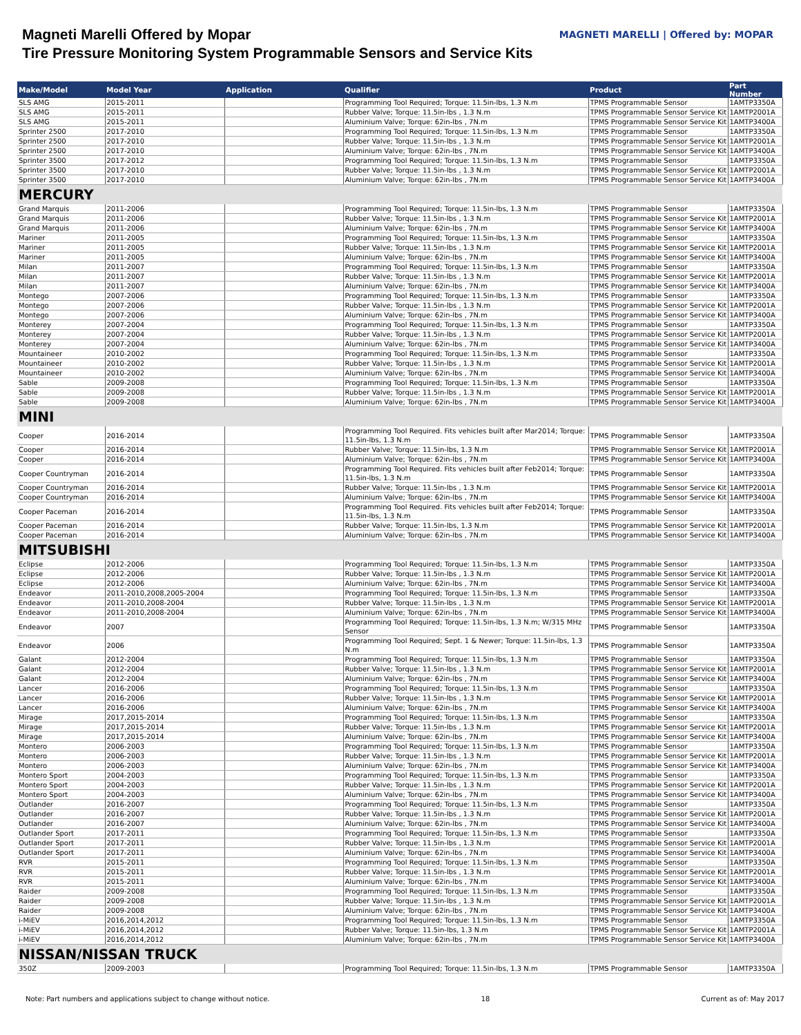Magneti Marelli Offered by Mopar
Tire Pressure Monitoring System Programmable Sensors and Service Kits
MAGNETI MARELLI | Offered by: MOPAR
| Make/Model | Model Year | Application | Qualifier | Product | Part Number |
| --- | --- | --- | --- | --- | --- |
| SLS AMG | 2015-2011 | | Programming Tool Required; Torque: 11.5in-lbs, 1.3 N.m | TPMS Programmable Sensor | 1AMTP3350A |
| SLS AMG | 2015-2011 | | Rubber Valve; Torque: 11.5in-lbs , 1.3 N.m | TPMS Programmable Sensor Service Kit | 1AMTP2001A |
| SLS AMG | 2015-2011 | | Aluminium Valve; Torque: 62in-lbs , 7N.m | TPMS Programmable Sensor Service Kit | 1AMTP3400A |
| Sprinter 2500 | 2017-2010 | | Programming Tool Required; Torque: 11.5in-lbs, 1.3 N.m | TPMS Programmable Sensor | 1AMTP3350A |
| Sprinter 2500 | 2017-2010 | | Rubber Valve; Torque: 11.5in-lbs , 1.3 N.m | TPMS Programmable Sensor Service Kit | 1AMTP2001A |
| Sprinter 2500 | 2017-2010 | | Aluminium Valve; Torque: 62in-lbs , 7N.m | TPMS Programmable Sensor Service Kit | 1AMTP3400A |
| Sprinter 3500 | 2017-2012 | | Programming Tool Required; Torque: 11.5in-lbs, 1.3 N.m | TPMS Programmable Sensor | 1AMTP3350A |
| Sprinter 3500 | 2017-2010 | | Rubber Valve; Torque: 11.5in-lbs , 1.3 N.m | TPMS Programmable Sensor Service Kit | 1AMTP2001A |
| Sprinter 3500 | 2017-2010 | | Aluminium Valve; Torque: 62in-lbs , 7N.m | TPMS Programmable Sensor Service Kit | 1AMTP3400A |
| MERCURY | | | | | |
| Grand Marquis | 2011-2006 | | Programming Tool Required; Torque: 11.5in-lbs, 1.3 N.m | TPMS Programmable Sensor | 1AMTP3350A |
| Grand Marquis | 2011-2006 | | Rubber Valve; Torque: 11.5in-lbs , 1.3 N.m | TPMS Programmable Sensor Service Kit | 1AMTP2001A |
| Grand Marquis | 2011-2006 | | Aluminium Valve; Torque: 62in-lbs , 7N.m | TPMS Programmable Sensor Service Kit | 1AMTP3400A |
| Mariner | 2011-2005 | | Programming Tool Required; Torque: 11.5in-lbs, 1.3 N.m | TPMS Programmable Sensor | 1AMTP3350A |
| Mariner | 2011-2005 | | Rubber Valve; Torque: 11.5in-lbs , 1.3 N.m | TPMS Programmable Sensor Service Kit | 1AMTP2001A |
| Mariner | 2011-2005 | | Aluminium Valve; Torque: 62in-lbs , 7N.m | TPMS Programmable Sensor Service Kit | 1AMTP3400A |
| Milan | 2011-2007 | | Programming Tool Required; Torque: 11.5in-lbs, 1.3 N.m | TPMS Programmable Sensor | 1AMTP3350A |
| Milan | 2011-2007 | | Rubber Valve; Torque: 11.5in-lbs , 1.3 N.m | TPMS Programmable Sensor Service Kit | 1AMTP2001A |
| Milan | 2011-2007 | | Aluminium Valve; Torque: 62in-lbs , 7N.m | TPMS Programmable Sensor Service Kit | 1AMTP3400A |
| Montego | 2007-2006 | | Programming Tool Required; Torque: 11.5in-lbs, 1.3 N.m | TPMS Programmable Sensor | 1AMTP3350A |
| Montego | 2007-2006 | | Rubber Valve; Torque: 11.5in-lbs , 1.3 N.m | TPMS Programmable Sensor Service Kit | 1AMTP2001A |
| Montego | 2007-2006 | | Aluminium Valve; Torque: 62in-lbs , 7N.m | TPMS Programmable Sensor Service Kit | 1AMTP3400A |
| Monterey | 2007-2004 | | Programming Tool Required; Torque: 11.5in-lbs, 1.3 N.m | TPMS Programmable Sensor | 1AMTP3350A |
| Monterey | 2007-2004 | | Rubber Valve; Torque: 11.5in-lbs , 1.3 N.m | TPMS Programmable Sensor Service Kit | 1AMTP2001A |
| Monterey | 2007-2004 | | Aluminium Valve; Torque: 62in-lbs , 7N.m | TPMS Programmable Sensor Service Kit | 1AMTP3400A |
| Mountaineer | 2010-2002 | | Programming Tool Required; Torque: 11.5in-lbs, 1.3 N.m | TPMS Programmable Sensor | 1AMTP3350A |
| Mountaineer | 2010-2002 | | Rubber Valve; Torque: 11.5in-lbs , 1.3 N.m | TPMS Programmable Sensor Service Kit | 1AMTP2001A |
| Mountaineer | 2010-2002 | | Aluminium Valve; Torque: 62in-lbs , 7N.m | TPMS Programmable Sensor Service Kit | 1AMTP3400A |
| Sable | 2009-2008 | | Programming Tool Required; Torque: 11.5in-lbs, 1.3 N.m | TPMS Programmable Sensor | 1AMTP3350A |
| Sable | 2009-2008 | | Rubber Valve; Torque: 11.5in-lbs , 1.3 N.m | TPMS Programmable Sensor Service Kit | 1AMTP2001A |
| Sable | 2009-2008 | | Aluminium Valve; Torque: 62in-lbs , 7N.m | TPMS Programmable Sensor Service Kit | 1AMTP3400A |
| MINI | | | | | |
| Cooper | 2016-2014 | | Programming Tool Required. Fits vehicles built after Mar2014; Torque: 11.5in-lbs, 1.3 N.m | TPMS Programmable Sensor | 1AMTP3350A |
| Cooper | 2016-2014 | | Rubber Valve; Torque: 11.5in-lbs, 1.3 N.m | TPMS Programmable Sensor Service Kit | 1AMTP2001A |
| Cooper | 2016-2014 | | Aluminium Valve; Torque: 62in-lbs , 7N.m | TPMS Programmable Sensor Service Kit | 1AMTP3400A |
| Cooper Countryman | 2016-2014 | | Programming Tool Required. Fits vehicles built after Feb2014; Torque: 11.5in-lbs, 1.3 N.m | TPMS Programmable Sensor | 1AMTP3350A |
| Cooper Countryman | 2016-2014 | | Rubber Valve; Torque: 11.5in-lbs , 1.3 N.m | TPMS Programmable Sensor Service Kit | 1AMTP2001A |
| Cooper Countryman | 2016-2014 | | Aluminium Valve; Torque: 62in-lbs , 7N.m | TPMS Programmable Sensor Service Kit | 1AMTP3400A |
| Cooper Paceman | 2016-2014 | | Programming Tool Required. Fits vehicles built after Feb2014; Torque: 11.5in-lbs, 1.3 N.m | TPMS Programmable Sensor | 1AMTP3350A |
| Cooper Paceman | 2016-2014 | | Rubber Valve; Torque: 11.5in-lbs, 1.3 N.m | TPMS Programmable Sensor Service Kit | 1AMTP2001A |
| Cooper Paceman | 2016-2014 | | Aluminium Valve; Torque: 62in-lbs , 7N.m | TPMS Programmable Sensor Service Kit | 1AMTP3400A |
| MITSUBISHI | | | | | |
| Eclipse | 2012-2006 | | Programming Tool Required; Torque: 11.5in-lbs, 1.3 N.m | TPMS Programmable Sensor | 1AMTP3350A |
| Eclipse | 2012-2006 | | Rubber Valve; Torque: 11.5in-lbs , 1.3 N.m | TPMS Programmable Sensor Service Kit | 1AMTP2001A |
| Eclipse | 2012-2006 | | Aluminium Valve; Torque: 62in-lbs , 7N.m | TPMS Programmable Sensor Service Kit | 1AMTP3400A |
| Endeavor | 2011-2010,2008,2005-2004 | | Programming Tool Required; Torque: 11.5in-lbs, 1.3 N.m | TPMS Programmable Sensor | 1AMTP3350A |
| Endeavor | 2011-2010,2008-2004 | | Rubber Valve; Torque: 11.5in-lbs , 1.3 N.m | TPMS Programmable Sensor Service Kit | 1AMTP2001A |
| Endeavor | 2011-2010,2008-2004 | | Aluminium Valve; Torque: 62in-lbs , 7N.m | TPMS Programmable Sensor Service Kit | 1AMTP3400A |
| Endeavor | 2007 | | Programming Tool Required; Torque: 11.5in-lbs, 1.3 N.m; W/315 MHz Sensor | TPMS Programmable Sensor | 1AMTP3350A |
| Endeavor | 2006 | | Programming Tool Required; Sept. 1 & Newer; Torque: 11.5in-lbs, 1.3 N.m | TPMS Programmable Sensor | 1AMTP3350A |
| Galant | 2012-2004 | | Programming Tool Required; Torque: 11.5in-lbs, 1.3 N.m | TPMS Programmable Sensor | 1AMTP3350A |
| Galant | 2012-2004 | | Rubber Valve; Torque: 11.5in-lbs , 1.3 N.m | TPMS Programmable Sensor Service Kit | 1AMTP2001A |
| Galant | 2012-2004 | | Aluminium Valve; Torque: 62in-lbs , 7N.m | TPMS Programmable Sensor Service Kit | 1AMTP3400A |
| Lancer | 2016-2006 | | Programming Tool Required; Torque: 11.5in-lbs, 1.3 N.m | TPMS Programmable Sensor | 1AMTP3350A |
| Lancer | 2016-2006 | | Rubber Valve; Torque: 11.5in-lbs , 1.3 N.m | TPMS Programmable Sensor Service Kit | 1AMTP2001A |
| Lancer | 2016-2006 | | Aluminium Valve; Torque: 62in-lbs , 7N.m | TPMS Programmable Sensor Service Kit | 1AMTP3400A |
| Mirage | 2017,2015-2014 | | Programming Tool Required; Torque: 11.5in-lbs, 1.3 N.m | TPMS Programmable Sensor | 1AMTP3350A |
| Mirage | 2017,2015-2014 | | Rubber Valve; Torque: 11.5in-lbs , 1.3 N.m | TPMS Programmable Sensor Service Kit | 1AMTP2001A |
| Mirage | 2017,2015-2014 | | Aluminium Valve; Torque: 62in-lbs , 7N.m | TPMS Programmable Sensor Service Kit | 1AMTP3400A |
| Montero | 2006-2003 | | Programming Tool Required; Torque: 11.5in-lbs, 1.3 N.m | TPMS Programmable Sensor | 1AMTP3350A |
| Montero | 2006-2003 | | Rubber Valve; Torque: 11.5in-lbs , 1.3 N.m | TPMS Programmable Sensor Service Kit | 1AMTP2001A |
| Montero | 2006-2003 | | Aluminium Valve; Torque: 62in-lbs , 7N.m | TPMS Programmable Sensor Service Kit | 1AMTP3400A |
| Montero Sport | 2004-2003 | | Programming Tool Required; Torque: 11.5in-lbs, 1.3 N.m | TPMS Programmable Sensor | 1AMTP3350A |
| Montero Sport | 2004-2003 | | Rubber Valve; Torque: 11.5in-lbs , 1.3 N.m | TPMS Programmable Sensor Service Kit | 1AMTP2001A |
| Montero Sport | 2004-2003 | | Aluminium Valve; Torque: 62in-lbs , 7N.m | TPMS Programmable Sensor Service Kit | 1AMTP3400A |
| Outlander | 2016-2007 | | Programming Tool Required; Torque: 11.5in-lbs, 1.3 N.m | TPMS Programmable Sensor | 1AMTP3350A |
| Outlander | 2016-2007 | | Rubber Valve; Torque: 11.5in-lbs , 1.3 N.m | TPMS Programmable Sensor Service Kit | 1AMTP2001A |
| Outlander | 2016-2007 | | Aluminium Valve; Torque: 62in-lbs , 7N.m | TPMS Programmable Sensor Service Kit | 1AMTP3400A |
| Outlander Sport | 2017-2011 | | Programming Tool Required; Torque: 11.5in-lbs, 1.3 N.m | TPMS Programmable Sensor | 1AMTP3350A |
| Outlander Sport | 2017-2011 | | Rubber Valve; Torque: 11.5in-lbs , 1.3 N.m | TPMS Programmable Sensor Service Kit | 1AMTP2001A |
| Outlander Sport | 2017-2011 | | Aluminium Valve; Torque: 62in-lbs , 7N.m | TPMS Programmable Sensor Service Kit | 1AMTP3400A |
| RVR | 2015-2011 | | Programming Tool Required; Torque: 11.5in-lbs, 1.3 N.m | TPMS Programmable Sensor | 1AMTP3350A |
| RVR | 2015-2011 | | Rubber Valve; Torque: 11.5in-lbs , 1.3 N.m | TPMS Programmable Sensor Service Kit | 1AMTP2001A |
| RVR | 2015-2011 | | Aluminium Valve; Torque: 62in-lbs , 7N.m | TPMS Programmable Sensor Service Kit | 1AMTP3400A |
| Raider | 2009-2008 | | Programming Tool Required; Torque: 11.5in-lbs, 1.3 N.m | TPMS Programmable Sensor | 1AMTP3350A |
| Raider | 2009-2008 | | Rubber Valve; Torque: 11.5in-lbs , 1.3 N.m | TPMS Programmable Sensor Service Kit | 1AMTP2001A |
| Raider | 2009-2008 | | Aluminium Valve; Torque: 62in-lbs , 7N.m | TPMS Programmable Sensor Service Kit | 1AMTP3400A |
| i-MiEV | 2016,2014,2012 | | Programming Tool Required; Torque: 11.5in-lbs, 1.3 N.m | TPMS Programmable Sensor | 1AMTP3350A |
| i-MiEV | 2016,2014,2012 | | Rubber Valve; Torque: 11.5in-lbs, 1.3 N.m | TPMS Programmable Sensor Service Kit | 1AMTP2001A |
| i-MiEV | 2016,2014,2012 | | Aluminium Valve; Torque: 62in-lbs , 7N.m | TPMS Programmable Sensor Service Kit | 1AMTP3400A |
| NISSAN/NISSAN TRUCK | | | | | |
| 350Z | 2009-2003 | | Programming Tool Required; Torque: 11.5in-lbs, 1.3 N.m | TPMS Programmable Sensor | 1AMTP3350A |
Note: Part numbers and applications subject to change without notice. 18 Current as of: May 2017